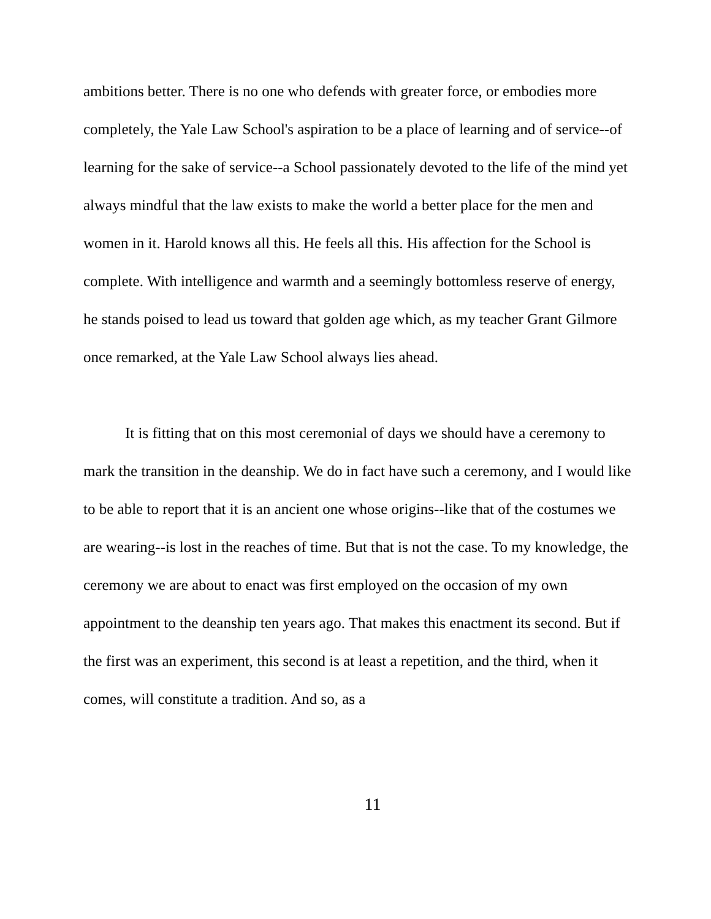ambitions better. There is no one who defends with greater force, or embodies more completely, the Yale Law School's aspiration to be a place of learning and of service--of learning for the sake of service--a School passionately devoted to the life of the mind yet always mindful that the law exists to make the world a better place for the men and women in it. Harold knows all this. He feels all this. His affection for the School is complete. With intelligence and warmth and a seemingly bottomless reserve of energy, he stands poised to lead us toward that golden age which, as my teacher Grant Gilmore once remarked, at the Yale Law School always lies ahead.
It is fitting that on this most ceremonial of days we should have a ceremony to mark the transition in the deanship. We do in fact have such a ceremony, and I would like to be able to report that it is an ancient one whose origins--like that of the costumes we are wearing--is lost in the reaches of time. But that is not the case. To my knowledge, the ceremony we are about to enact was first employed on the occasion of my own appointment to the deanship ten years ago. That makes this enactment its second. But if the first was an experiment, this second is at least a repetition, and the third, when it comes, will constitute a tradition. And so, as a
11